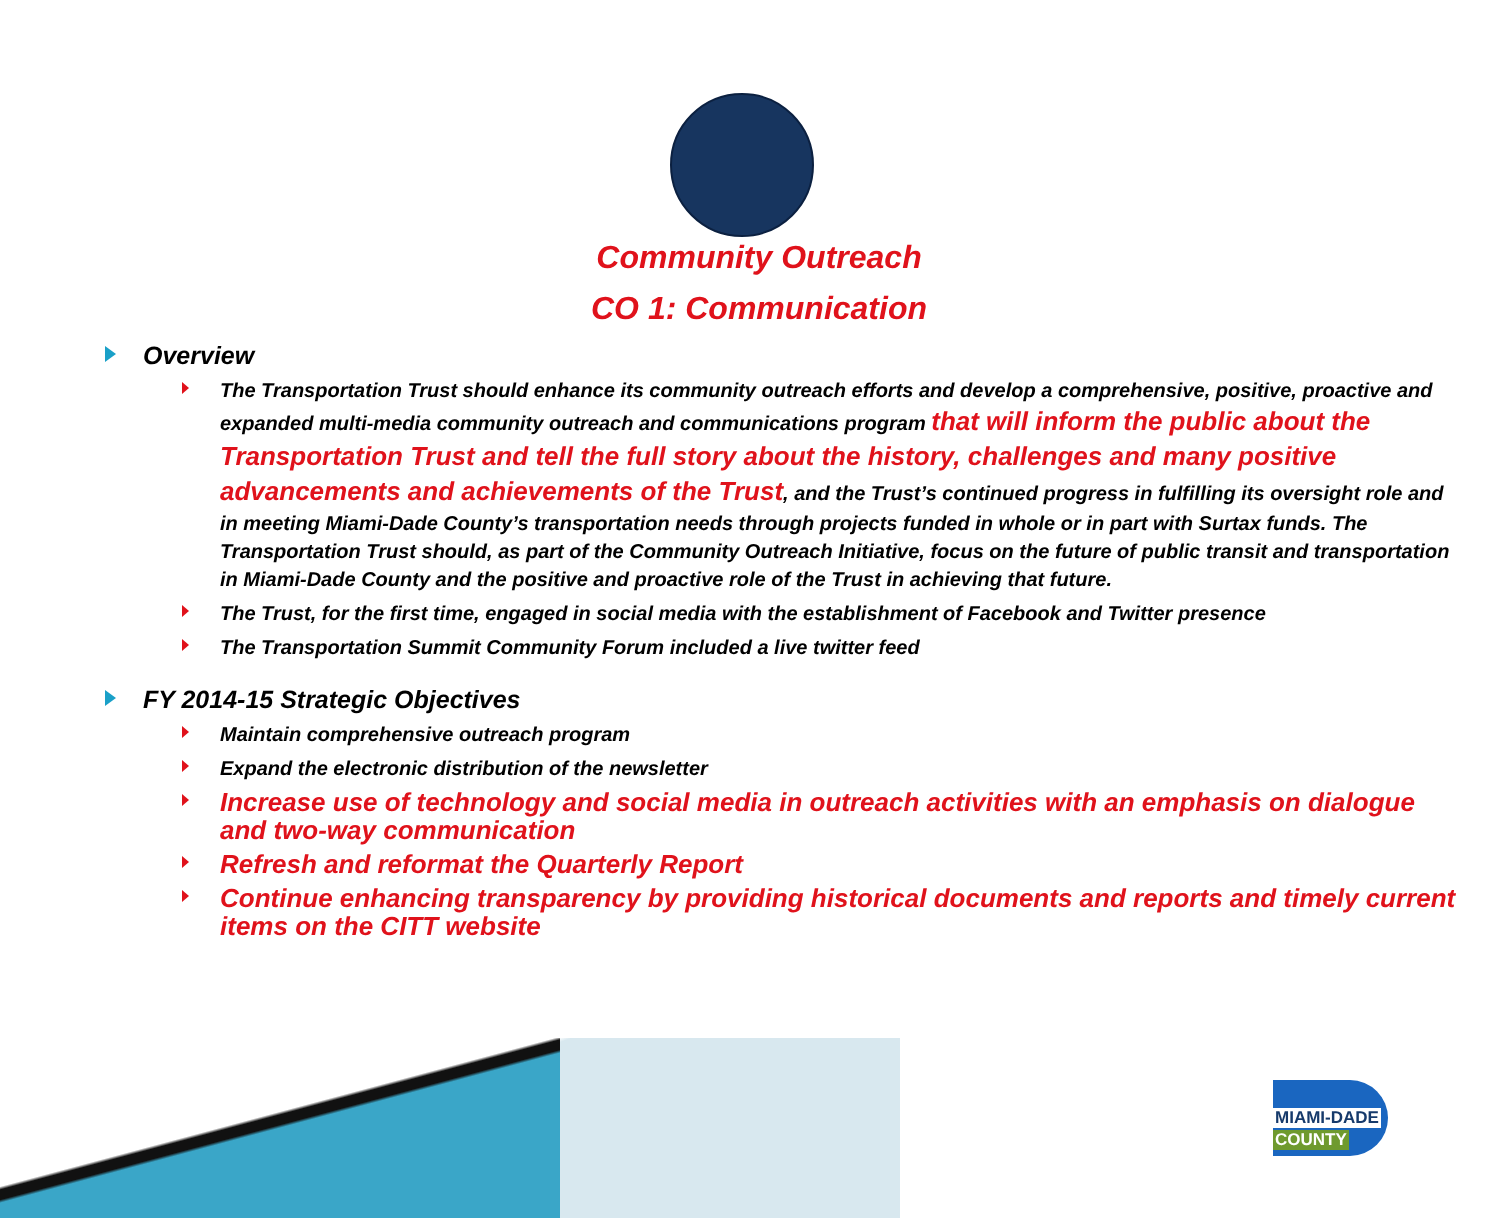Community Outreach
CO 1: Communication
Overview
The Transportation Trust should enhance its community outreach efforts and develop a comprehensive, positive, proactive and expanded multi-media community outreach and communications program that will inform the public about the Transportation Trust and tell the full story about the history, challenges and many positive advancements and achievements of the Trust, and the Trust’s continued progress in fulfilling its oversight role and in meeting Miami-Dade County’s transportation needs through projects funded in whole or in part with Surtax funds. The Transportation Trust should, as part of the Community Outreach Initiative, focus on the future of public transit and transportation in Miami-Dade County and the positive and proactive role of the Trust in achieving that future.
The Trust, for the first time, engaged in social media with the establishment of Facebook and Twitter presence
The Transportation Summit Community Forum included a live twitter feed
FY 2014-15 Strategic Objectives
Maintain comprehensive outreach program
Expand the electronic distribution of the newsletter
Increase use of technology and social media in outreach activities with an emphasis on dialogue and two-way communication
Refresh and reformat the Quarterly Report
Continue enhancing transparency by providing historical documents and reports and timely current items on the CITT website
MIAMI-DADE
COUNTY